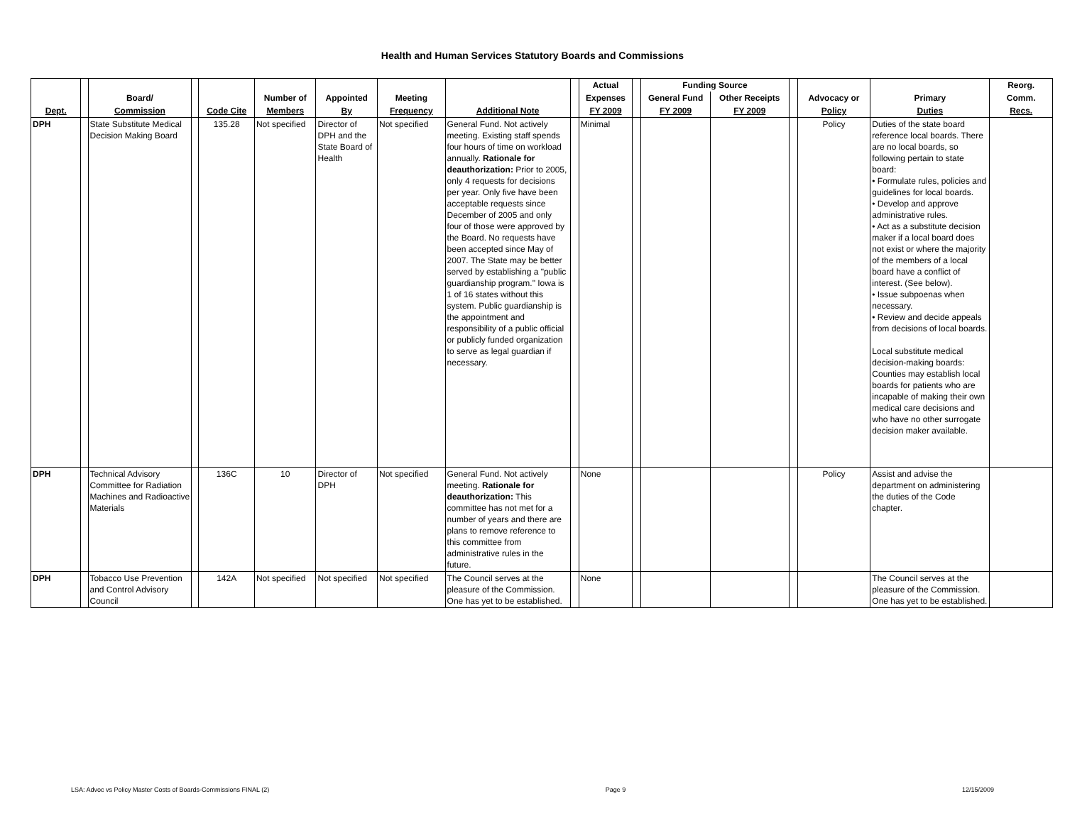Health and Human Services Statutory Boards and Commissions
| | | | | | | | | | | Actual | | Funding Source | | | | | Reorg. |
| --- | --- | --- | --- | --- | --- | --- | --- | --- | --- | --- | --- | --- | --- | --- | --- | --- | --- |
| | | Board/ | | | Number of | Appointed | Meeting | | | Expenses | | General Fund | Other Receipts | | Advocacy or | Primary | Comm. |
| Dept. | | Commission | | Code Cite | Members | By | Frequency | Additional Note | | FY 2009 | | FY 2009 | FY 2009 | | Policy | Duties | Recs. |
| DPH | | State Substitute Medical Decision Making Board | | 135.28 | Not specified | Director of DPH and the State Board of Health | Not specified | General Fund. Not actively meeting. Existing staff spends four hours of time on workload annually. Rationale for deauthorization: Prior to 2005, only 4 requests for decisions per year. Only five have been acceptable requests since December of 2005 and only four of those were approved by the Board. No requests have been accepted since May of 2007. The State may be better served by establishing a "public guardianship program." Iowa is 1 of 16 states without this system. Public guardianship is the appointment and responsibility of a public official or publicly funded organization to serve as legal guardian if necessary. | | Minimal | | | | | Policy | Duties of the state board reference local boards. There are no local boards, so following pertain to state board: • Formulate rules, policies and guidelines for local boards. • Develop and approve administrative rules. • Act as a substitute decision maker if a local board does not exist or where the majority of the members of a local board have a conflict of interest. (See below). • Issue subpoenas when necessary. • Review and decide appeals from decisions of local boards. Local substitute medical decision-making boards: Counties may establish local boards for patients who are incapable of making their own medical care decisions and who have no other surrogate decision maker available. | |
| DPH | | Technical Advisory Committee for Radiation Machines and Radioactive Materials | | 136C | 10 | Director of DPH | Not specified | General Fund. Not actively meeting. Rationale for deauthorization: This committee has not met for a number of years and there are plans to remove reference to this committee from administrative rules in the future. | | None | | | | | Policy | Assist and advise the department on administering the duties of the Code chapter. | |
| DPH | | Tobacco Use Prevention and Control Advisory Council | | 142A | Not specified | Not specified | Not specified | The Council serves at the pleasure of the Commission. One has yet to be established. | | None | | | | | | The Council serves at the pleasure of the Commission. One has yet to be established. | |
LSA: Advoc vs Policy Master Costs of Boards-Commissions FINAL (2) Page 9 12/15/2009